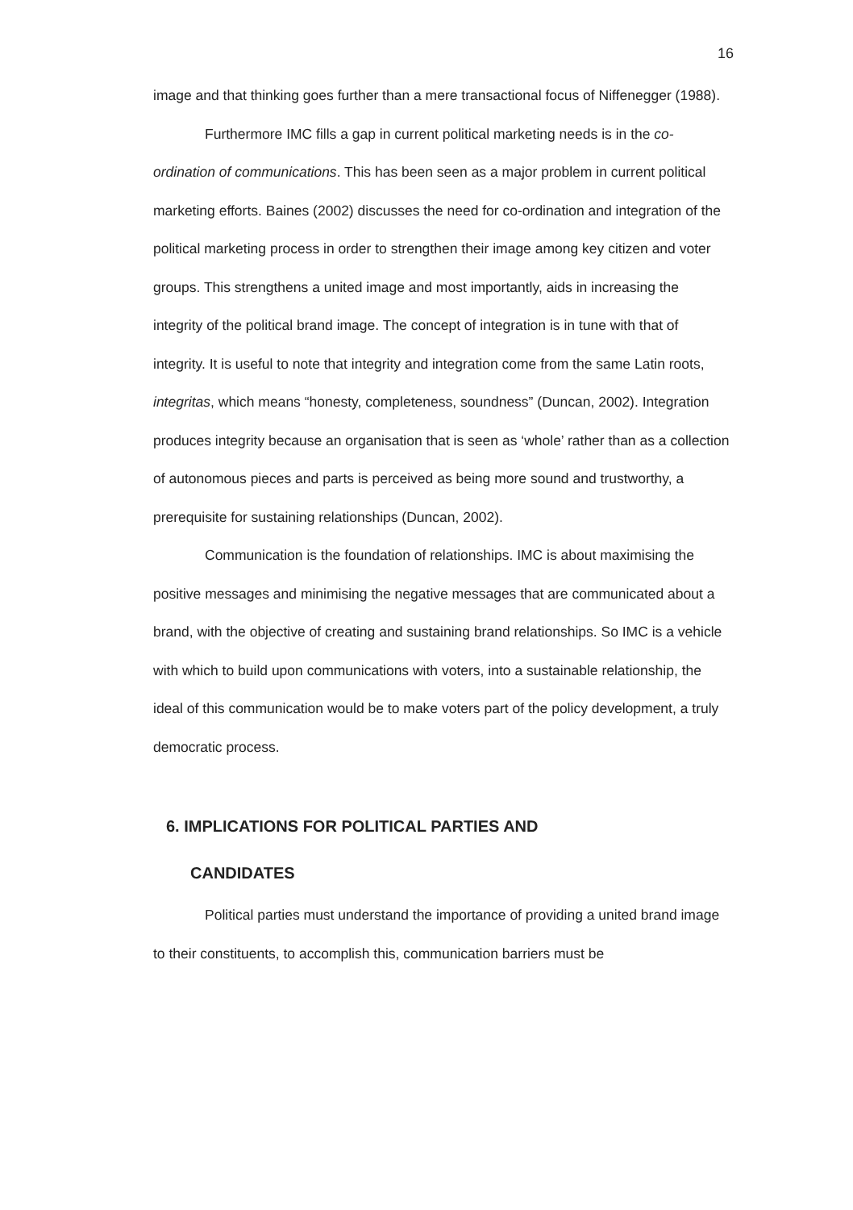16
image and that thinking goes further than a mere transactional focus of Niffenegger (1988).
Furthermore IMC fills a gap in current political marketing needs is in the co-ordination of communications. This has been seen as a major problem in current political marketing efforts. Baines (2002) discusses the need for co-ordination and integration of the political marketing process in order to strengthen their image among key citizen and voter groups. This strengthens a united image and most importantly, aids in increasing the integrity of the political brand image. The concept of integration is in tune with that of integrity. It is useful to note that integrity and integration come from the same Latin roots, integritas, which means “honesty, completeness, soundness” (Duncan, 2002). Integration produces integrity because an organisation that is seen as ‘whole’ rather than as a collection of autonomous pieces and parts is perceived as being more sound and trustworthy, a prerequisite for sustaining relationships (Duncan, 2002).
Communication is the foundation of relationships. IMC is about maximising the positive messages and minimising the negative messages that are communicated about a brand, with the objective of creating and sustaining brand relationships. So IMC is a vehicle with which to build upon communications with voters, into a sustainable relationship, the ideal of this communication would be to make voters part of the policy development, a truly democratic process.
6. IMPLICATIONS FOR POLITICAL PARTIES AND
CANDIDATES
Political parties must understand the importance of providing a united brand image to their constituents, to accomplish this, communication barriers must be